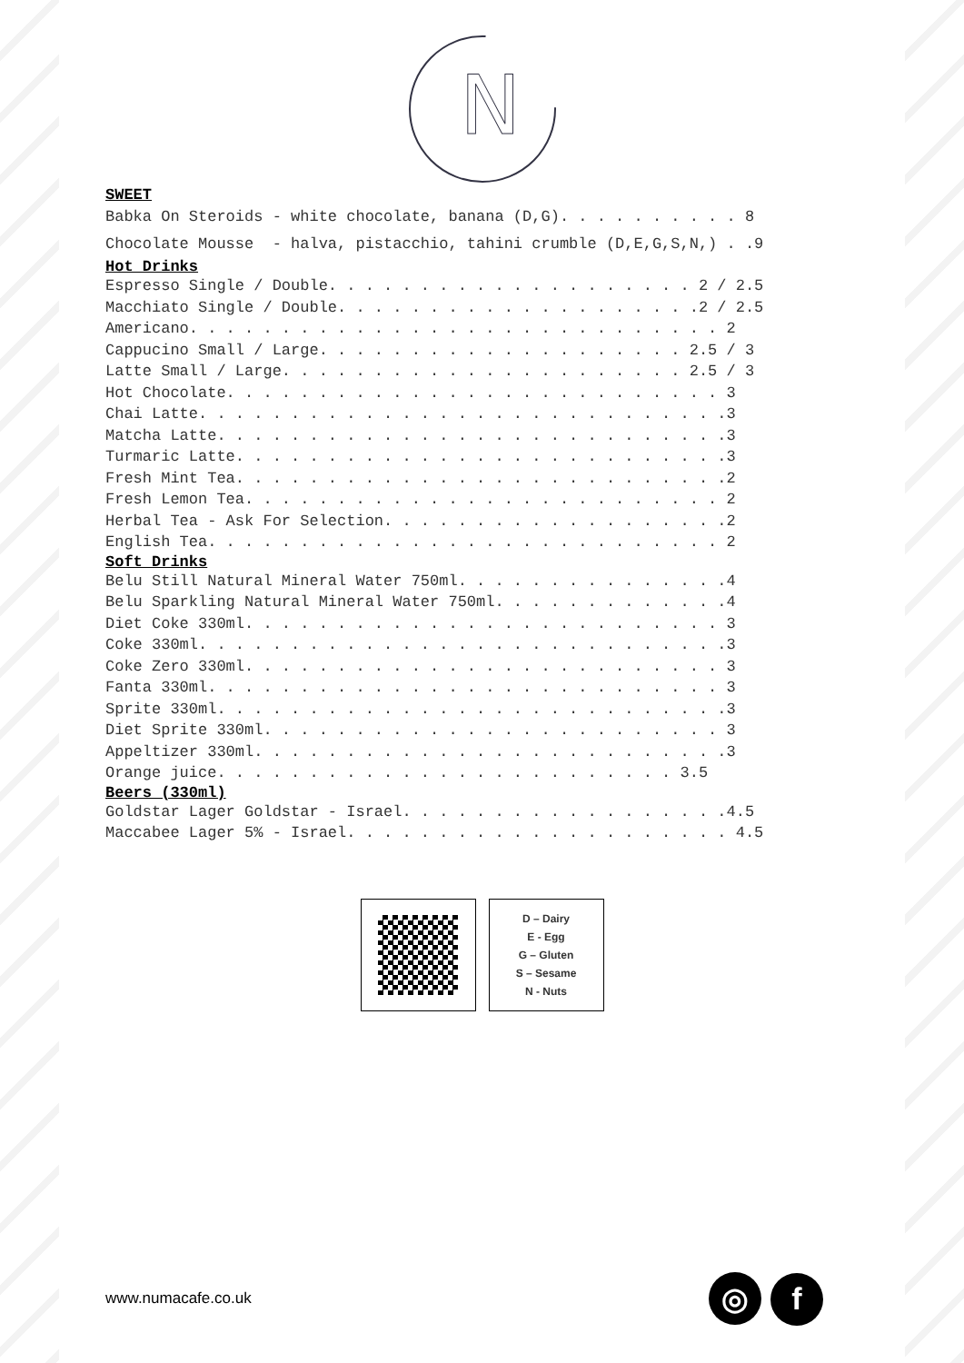N
SWEET
Babka On Steroids - white chocolate, banana (D,G). . . . . . . . . . 8 Chocolate Mousse - halva, pistacchio, tahini crumble (D,E,G,S,N,) . .9
Hot Drinks
Espresso Single / Double. . . . . . . . . . . . . . . . . . . . 2 / 2.5 Macchiato Single / Double. . . . . . . . . . . . . . . . . . . .2 / 2.5 Americano. . . . . . . . . . . . . . . . . . . . . . . . . . . . . 2 Cappucino Small / Large. . . . . . . . . . . . . . . . . . . . 2.5 / 3 Latte Small / Large. . . . . . . . . . . . . . . . . . . . . . 2.5 / 3 Hot Chocolate. . . . . . . . . . . . . . . . . . . . . . . . . . . 3 Chai Latte. . . . . . . . . . . . . . . . . . . . . . . . . . . . .3 Matcha Latte. . . . . . . . . . . . . . . . . . . . . . . . . . . .3 Turmaric Latte. . . . . . . . . . . . . . . . . . . . . . . . . . .3 Fresh Mint Tea. . . . . . . . . . . . . . . . . . . . . . . . . . .2 Fresh Lemon Tea. . . . . . . . . . . . . . . . . . . . . . . . . . 2 Herbal Tea - Ask For Selection. . . . . . . . . . . . . . . . . . .2 English Tea. . . . . . . . . . . . . . . . . . . . . . . . . . . . 2
Soft Drinks
Belu Still Natural Mineral Water 750ml. . . . . . . . . . . . . . .4 Belu Sparkling Natural Mineral Water 750ml. . . . . . . . . . . . .4 Diet Coke 330ml. . . . . . . . . . . . . . . . . . . . . . . . . . 3 Coke 330ml. . . . . . . . . . . . . . . . . . . . . . . . . . . . .3 Coke Zero 330ml. . . . . . . . . . . . . . . . . . . . . . . . . . 3 Fanta 330ml. . . . . . . . . . . . . . . . . . . . . . . . . . . . 3 Sprite 330ml. . . . . . . . . . . . . . . . . . . . . . . . . . . .3 Diet Sprite 330ml. . . . . . . . . . . . . . . . . . . . . . . . . 3 Appeltizer 330ml. . . . . . . . . . . . . . . . . . . . . . . . . .3 Orange juice. . . . . . . . . . . . . . . . . . . . . . . . . 3.5
Beers (330ml)
Goldstar Lager Goldstar - Israel. . . . . . . . . . . . . . . . . .4.5 Maccabee Lager 5% - Israel. . . . . . . . . . . . . . . . . . . . . 4.5
D – Dairy
E - Egg
G – Gluten
S – Sesame
N - Nuts
www.numacafe.co.uk ◎ f